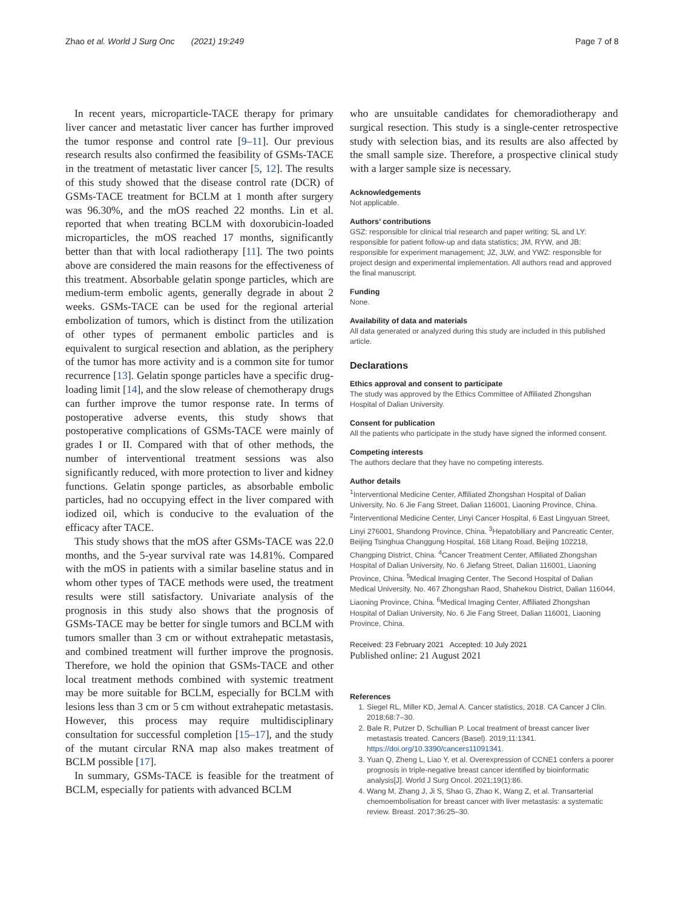Zhao et al. World J Surg Onc (2021) 19:249 Page 7 of 8
In recent years, microparticle-TACE therapy for primary liver cancer and metastatic liver cancer has further improved the tumor response and control rate [9–11]. Our previous research results also confirmed the feasibility of GSMs-TACE in the treatment of metastatic liver cancer [5, 12]. The results of this study showed that the disease control rate (DCR) of GSMs-TACE treatment for BCLM at 1 month after surgery was 96.30%, and the mOS reached 22 months. Lin et al. reported that when treating BCLM with doxorubicin-loaded microparticles, the mOS reached 17 months, significantly better than that with local radiotherapy [11]. The two points above are considered the main reasons for the effectiveness of this treatment. Absorbable gelatin sponge particles, which are medium-term embolic agents, generally degrade in about 2 weeks. GSMs-TACE can be used for the regional arterial embolization of tumors, which is distinct from the utilization of other types of permanent embolic particles and is equivalent to surgical resection and ablation, as the periphery of the tumor has more activity and is a common site for tumor recurrence [13]. Gelatin sponge particles have a specific drug-loading limit [14], and the slow release of chemotherapy drugs can further improve the tumor response rate. In terms of postoperative adverse events, this study shows that postoperative complications of GSMs-TACE were mainly of grades I or II. Compared with that of other methods, the number of interventional treatment sessions was also significantly reduced, with more protection to liver and kidney functions. Gelatin sponge particles, as absorbable embolic particles, had no occupying effect in the liver compared with iodized oil, which is conducive to the evaluation of the efficacy after TACE.
This study shows that the mOS after GSMs-TACE was 22.0 months, and the 5-year survival rate was 14.81%. Compared with the mOS in patients with a similar baseline status and in whom other types of TACE methods were used, the treatment results were still satisfactory. Univariate analysis of the prognosis in this study also shows that the prognosis of GSMs-TACE may be better for single tumors and BCLM with tumors smaller than 3 cm or without extrahepatic metastasis, and combined treatment will further improve the prognosis. Therefore, we hold the opinion that GSMs-TACE and other local treatment methods combined with systemic treatment may be more suitable for BCLM, especially for BCLM with lesions less than 3 cm or 5 cm without extrahepatic metastasis. However, this process may require multidisciplinary consultation for successful completion [15–17], and the study of the mutant circular RNA map also makes treatment of BCLM possible [17].
In summary, GSMs-TACE is feasible for the treatment of BCLM, especially for patients with advanced BCLM
who are unsuitable candidates for chemoradiotherapy and surgical resection. This study is a single-center retrospective study with selection bias, and its results are also affected by the small sample size. Therefore, a prospective clinical study with a larger sample size is necessary.
Acknowledgements
Not applicable.
Authors’ contributions
GSZ: responsible for clinical trial research and paper writing; SL and LY: responsible for patient follow-up and data statistics; JM, RYW, and JB: responsible for experiment management; JZ, JLW, and YWZ: responsible for project design and experimental implementation. All authors read and approved the final manuscript.
Funding
None.
Availability of data and materials
All data generated or analyzed during this study are included in this published article.
Declarations
Ethics approval and consent to participate
The study was approved by the Ethics Committee of Affiliated Zhongshan Hospital of Dalian University.
Consent for publication
All the patients who participate in the study have signed the informed consent.
Competing interests
The authors declare that they have no competing interests.
Author details
<sup>1</sup> Interventional Medicine Center, Affiliated Zhongshan Hospital of Dalian University, No. 6 Jie Fang Street, Dalian 116001, Liaoning Province, China. <sup>2</sup>Interventional Medicine Center, Linyi Cancer Hospital, 6 East Lingyuan Street, Linyi 276001, Shandong Province, China. <sup>3</sup>Hepatobiliary and Pancreatic Center, Beijing Tsinghua Changgung Hospital, 168 Litang Road, Beijing 102218, Changping District, China. <sup>4</sup>Cancer Treatment Center, Affiliated Zhongshan Hospital of Dalian University, No. 6 Jiefang Street, Dalian 116001, Liaoning Province, China. <sup>5</sup>Medical Imaging Center, The Second Hospital of Dalian Medical University, No. 467 Zhongshan Raod, Shahekou District, Dalian 116044, Liaoning Province, China. <sup>6</sup>Medical Imaging Center, Affiliated Zhongshan Hospital of Dalian University, No. 6 Jie Fang Street, Dalian 116001, Liaoning Province, China.
Received: 23 February 2021 Accepted: 10 July 2021
Published online: 21 August 2021
References
1. Siegel RL, Miller KD, Jemal A. Cancer statistics, 2018. CA Cancer J Clin. 2018;68:7–30.
2. Bale R, Putzer D, Schullian P. Local treatment of breast cancer liver metastasis treated. Cancers (Basel). 2019;11:1341. https://doi.org/10.3390/cancers11091341.
3. Yuan Q, Zheng L, Liao Y, et al. Overexpression of CCNE1 confers a poorer prognosis in triple-negative breast cancer identified by bioinformatic analysis[J]. World J Surg Oncol. 2021;19(1):86.
4. Wang M, Zhang J, Ji S, Shao G, Zhao K, Wang Z, et al. Transarterial chemoembolisation for breast cancer with liver metastasis: a systematic review. Breast. 2017;36:25–30.